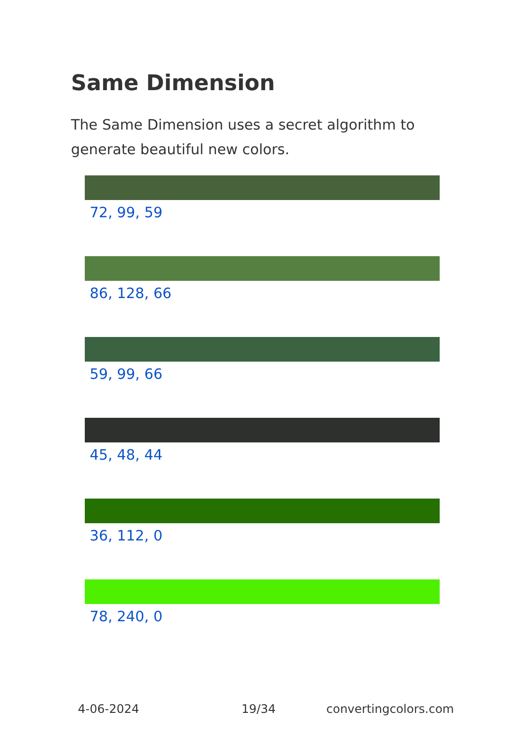Same Dimension
The Same Dimension uses a secret algorithm to generate beautiful new colors.
72, 99, 59
86, 128, 66
59, 99, 66
45, 48, 44
36, 112, 0
78, 240, 0
4-06-2024 19/34 convertingcolors.com